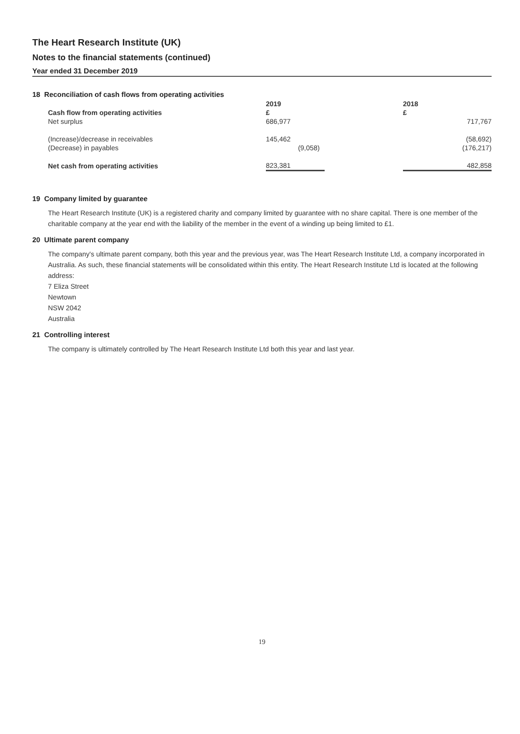The Heart Research Institute (UK)
Notes to the financial statements (continued)
Year ended 31 December 2019
18 Reconciliation of cash flows from operating activities
| | 2019 | | 2018 |
| --- | --- | --- | --- |
| Cash flow from operating activities | £ | | £ |
| Net surplus | 686,977 | | 717,767 |
| (Increase)/decrease in receivables | 145,462 | | (58,692) |
| (Decrease) in payables | (9,058) | | (176,217) |
| Net cash from operating activities | 823,381 | | 482,858 |
19 Company limited by guarantee
The Heart Research Institute (UK) is a registered charity and company limited by guarantee with no share capital. There is one member of the charitable company at the year end with the liability of the member in the event of a winding up being limited to £1.
20 Ultimate parent company
The company's ultimate parent company, both this year and the previous year, was The Heart Research Institute Ltd, a company incorporated in Australia. As such, these financial statements will be consolidated within this entity. The Heart Research Institute Ltd is located at the following address:
7 Eliza Street
Newtown
NSW 2042
Australia
21 Controlling interest
The company is ultimately controlled by The Heart Research Institute Ltd both this year and last year.
19